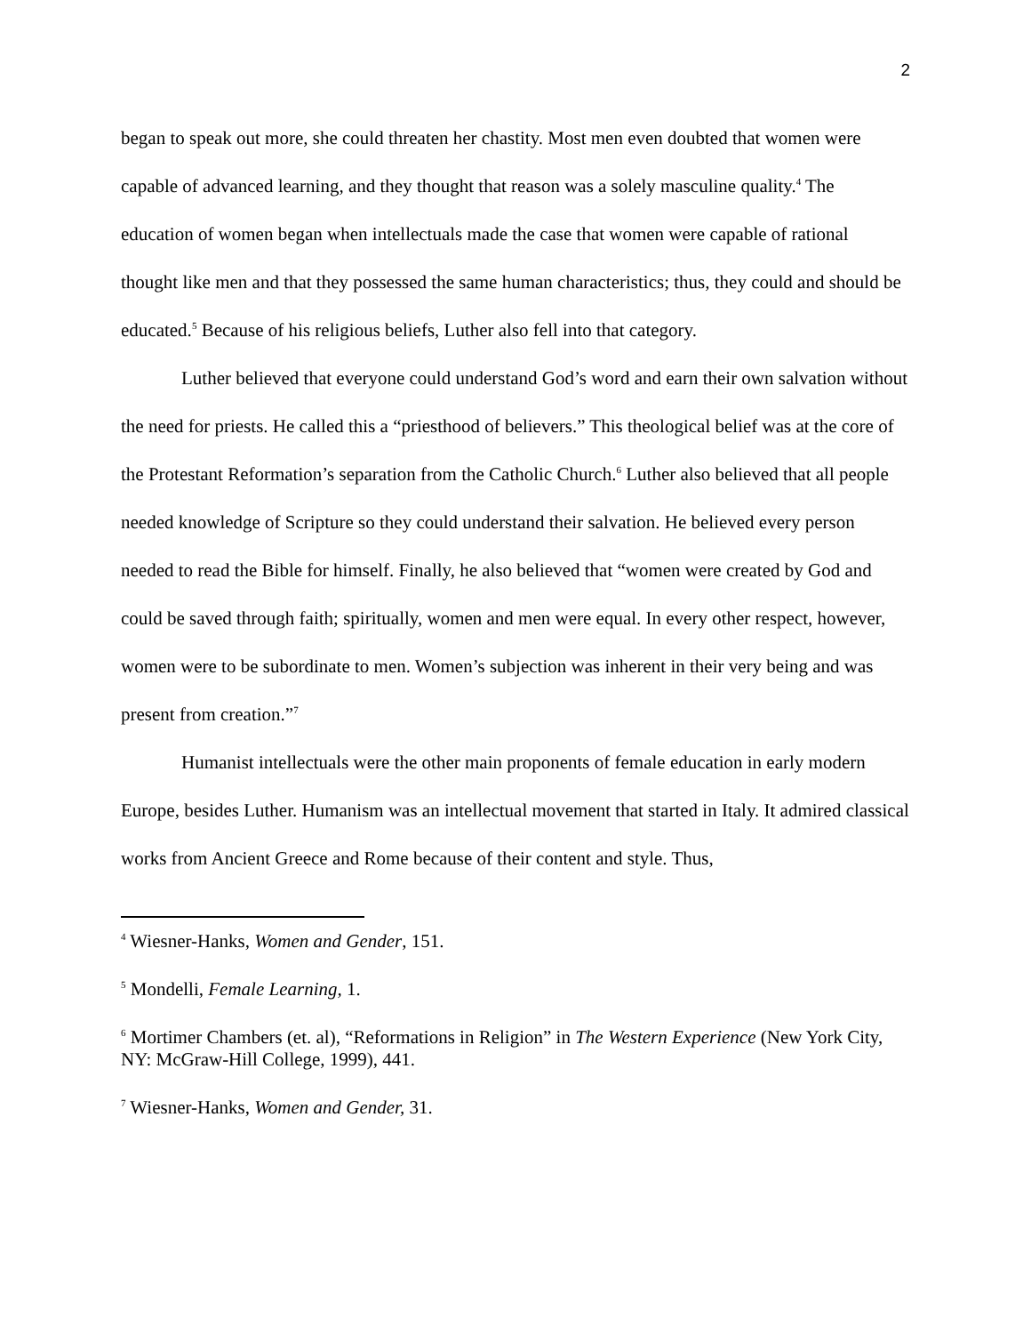2
began to speak out more, she could threaten her chastity. Most men even doubted that women were capable of advanced learning, and they thought that reason was a solely masculine quality.<sup>4</sup> The education of women began when intellectuals made the case that women were capable of rational thought like men and that they possessed the same human characteristics; thus, they could and should be educated.<sup>5</sup> Because of his religious beliefs, Luther also fell into that category.
Luther believed that everyone could understand God’s word and earn their own salvation without the need for priests. He called this a “priesthood of believers.” This theological belief was at the core of the Protestant Reformation’s separation from the Catholic Church.<sup>6</sup> Luther also believed that all people needed knowledge of Scripture so they could understand their salvation. He believed every person needed to read the Bible for himself. Finally, he also believed that “women were created by God and could be saved through faith; spiritually, women and men were equal. In every other respect, however, women were to be subordinate to men. Women’s subjection was inherent in their very being and was present from creation.”<sup>7</sup>
Humanist intellectuals were the other main proponents of female education in early modern Europe, besides Luther. Humanism was an intellectual movement that started in Italy. It admired classical works from Ancient Greece and Rome because of their content and style. Thus,
<sup>4</sup> Wiesner-Hanks, Women and Gender, 151.
<sup>5</sup> Mondelli, Female Learning, 1.
<sup>6</sup> Mortimer Chambers (et. al), “Reformations in Religion” in The Western Experience (New York City, NY: McGraw-Hill College, 1999), 441.
<sup>7</sup> Wiesner-Hanks, Women and Gender, 31.